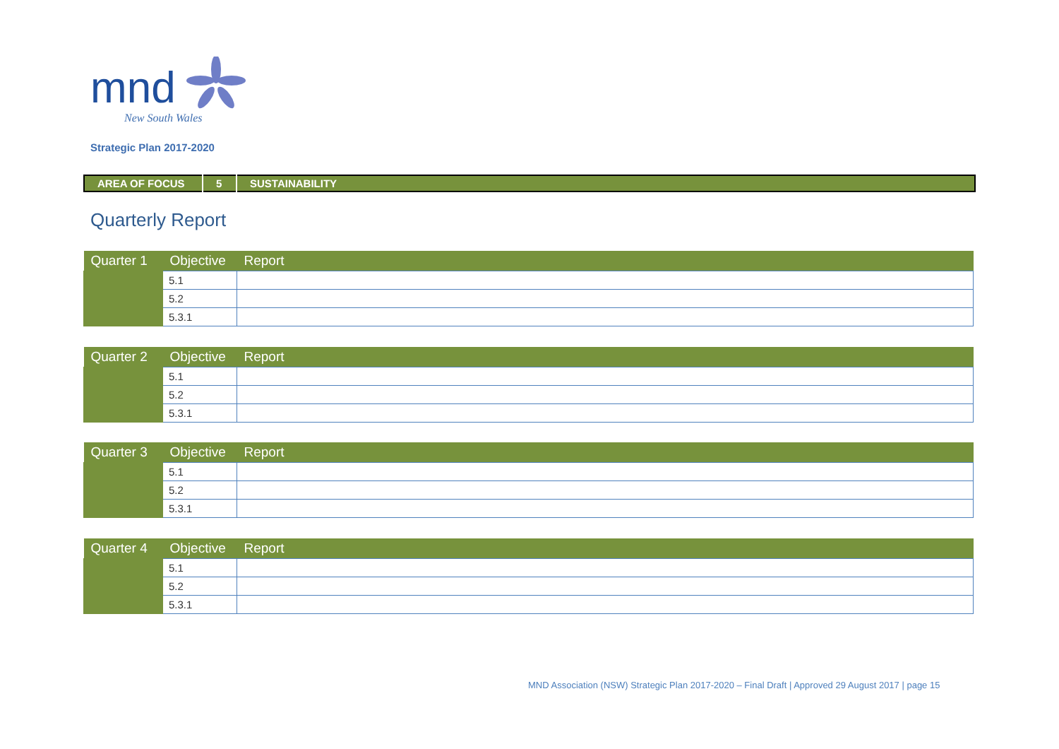mnd
New South Wales
Strategic Plan 2017-2020
| AREA OF FOCUS | 5 | SUSTAINABILITY |
Quarterly Report
| Quarter 1 | Objective | Report |
| --- | --- | --- |
| | 5.1 | |
| | 5.2 | |
| | 5.3.1 | |
| Quarter 2 | Objective | Report |
| --- | --- | --- |
| | 5.1 | |
| | 5.2 | |
| | 5.3.1 | |
| Quarter 3 | Objective | Report |
| --- | --- | --- |
| | 5.1 | |
| | 5.2 | |
| | 5.3.1 | |
| Quarter 4 | Objective | Report |
| --- | --- | --- |
| | 5.1 | |
| | 5.2 | |
| | 5.3.1 | |
MND Association (NSW) Strategic Plan 2017-2020 – Final Draft | Approved 29 August 2017 | page 15